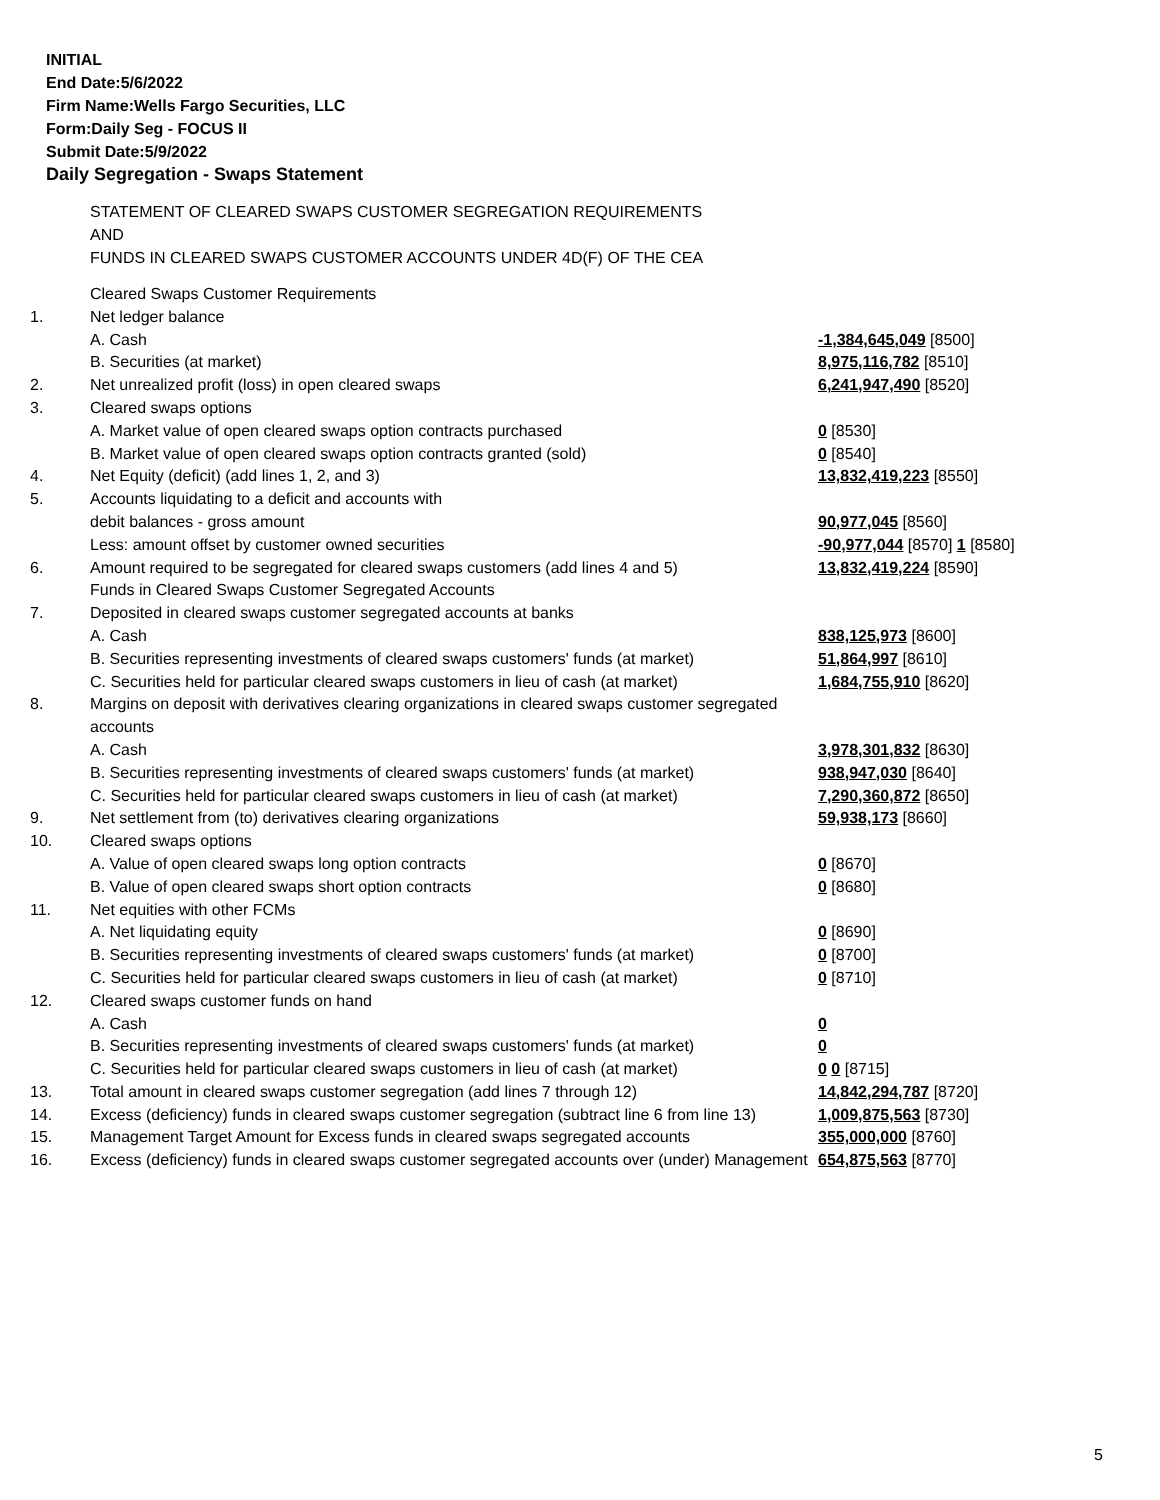INITIAL
End Date:5/6/2022
Firm Name:Wells Fargo Securities, LLC
Form:Daily Seg - FOCUS II
Submit Date:5/9/2022
Daily Segregation - Swaps Statement
STATEMENT OF CLEARED SWAPS CUSTOMER SEGREGATION REQUIREMENTS
AND
FUNDS IN CLEARED SWAPS CUSTOMER ACCOUNTS UNDER 4D(F) OF THE CEA
| | Cleared Swaps Customer Requirements | |
| 1. | Net ledger balance | |
| | A. Cash | -1,384,645,049 [8500] |
| | B. Securities (at market) | 8,975,116,782 [8510] |
| 2. | Net unrealized profit (loss) in open cleared swaps | 6,241,947,490 [8520] |
| 3. | Cleared swaps options | |
| | A. Market value of open cleared swaps option contracts purchased | 0 [8530] |
| | B. Market value of open cleared swaps option contracts granted (sold) | 0 [8540] |
| 4. | Net Equity (deficit) (add lines 1, 2, and 3) | 13,832,419,223 [8550] |
| 5. | Accounts liquidating to a deficit and accounts with | |
| | debit balances - gross amount | 90,977,045 [8560] |
| | Less: amount offset by customer owned securities | -90,977,044 [8570] 1 [8580] |
| 6. | Amount required to be segregated for cleared swaps customers (add lines 4 and 5) | 13,832,419,224 [8590] |
| | Funds in Cleared Swaps Customer Segregated Accounts | |
| 7. | Deposited in cleared swaps customer segregated accounts at banks | |
| | A. Cash | 838,125,973 [8600] |
| | B. Securities representing investments of cleared swaps customers' funds (at market) | 51,864,997 [8610] |
| | C. Securities held for particular cleared swaps customers in lieu of cash (at market) | 1,684,755,910 [8620] |
| 8. | Margins on deposit with derivatives clearing organizations in cleared swaps customer segregated accounts | |
| | A. Cash | 3,978,301,832 [8630] |
| | B. Securities representing investments of cleared swaps customers' funds (at market) | 938,947,030 [8640] |
| | C. Securities held for particular cleared swaps customers in lieu of cash (at market) | 7,290,360,872 [8650] |
| 9. | Net settlement from (to) derivatives clearing organizations | 59,938,173 [8660] |
| 10. | Cleared swaps options | |
| | A. Value of open cleared swaps long option contracts | 0 [8670] |
| | B. Value of open cleared swaps short option contracts | 0 [8680] |
| 11. | Net equities with other FCMs | |
| | A. Net liquidating equity | 0 [8690] |
| | B. Securities representing investments of cleared swaps customers' funds (at market) | 0 [8700] |
| | C. Securities held for particular cleared swaps customers in lieu of cash (at market) | 0 [8710] |
| 12. | Cleared swaps customer funds on hand | |
| | A. Cash | 0 |
| | B. Securities representing investments of cleared swaps customers' funds (at market) | 0 |
| | C. Securities held for particular cleared swaps customers in lieu of cash (at market) | 0 0 [8715] |
| 13. | Total amount in cleared swaps customer segregation (add lines 7 through 12) | 14,842,294,787 [8720] |
| 14. | Excess (deficiency) funds in cleared swaps customer segregation (subtract line 6 from line 13) | 1,009,875,563 [8730] |
| 15. | Management Target Amount for Excess funds in cleared swaps segregated accounts | 355,000,000 [8760] |
| 16. | Excess (deficiency) funds in cleared swaps customer segregated accounts over (under) Management | 654,875,563 [8770] |
5